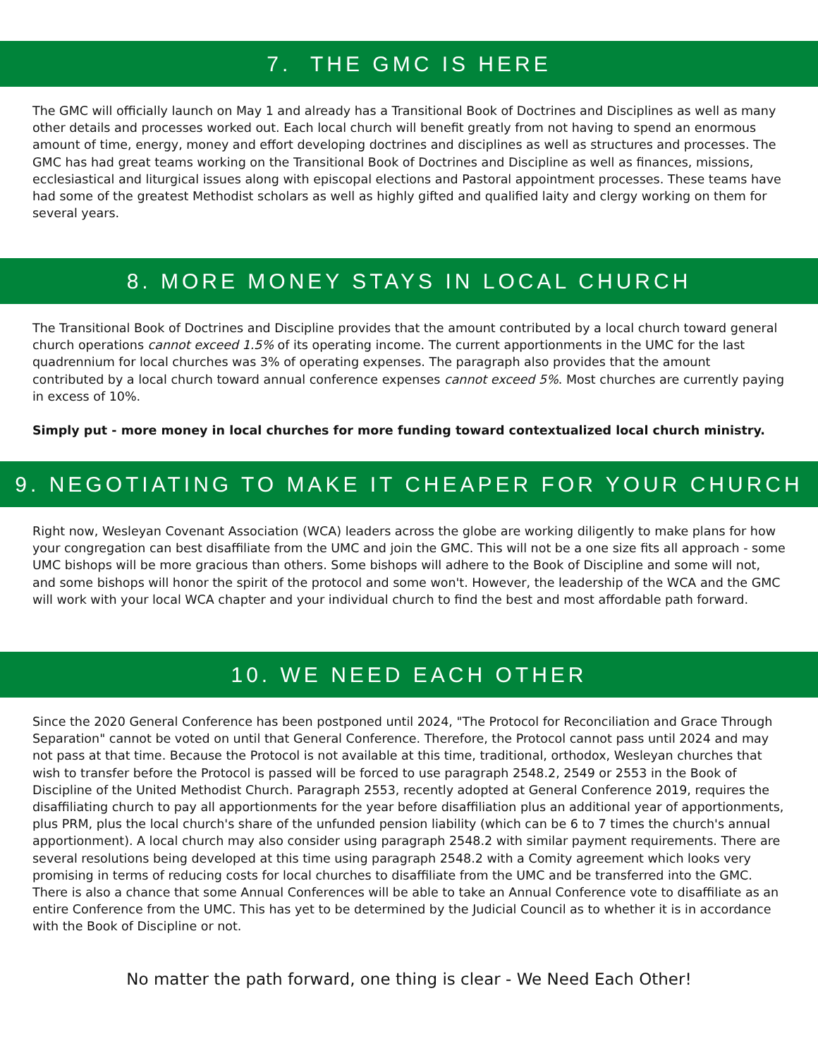7. THE GMC IS HERE
The GMC will officially launch on May 1 and already has a Transitional Book of Doctrines and Disciplines as well as many other details and processes worked out. Each local church will benefit greatly from not having to spend an enormous amount of time, energy, money and effort developing doctrines and disciplines as well as structures and processes. The GMC has had great teams working on the Transitional Book of Doctrines and Discipline as well as finances, missions, ecclesiastical and liturgical issues along with episcopal elections and Pastoral appointment processes. These teams have had some of the greatest Methodist scholars as well as highly gifted and qualified laity and clergy working on them for several years.
8. MORE MONEY STAYS IN LOCAL CHURCH
The Transitional Book of Doctrines and Discipline provides that the amount contributed by a local church toward general church operations cannot exceed 1.5% of its operating income. The current apportionments in the UMC for the last quadrennium for local churches was 3% of operating expenses. The paragraph also provides that the amount contributed by a local church toward annual conference expenses cannot exceed 5%. Most churches are currently paying in excess of 10%.
Simply put - more money in local churches for more funding toward contextualized local church ministry.
9. NEGOTIATING TO MAKE IT CHEAPER FOR YOUR CHURCH
Right now, Wesleyan Covenant Association (WCA) leaders across the globe are working diligently to make plans for how your congregation can best disaffiliate from the UMC and join the GMC. This will not be a one size fits all approach - some UMC bishops will be more gracious than others. Some bishops will adhere to the Book of Discipline and some will not, and some bishops will honor the spirit of the protocol and some won't. However, the leadership of the WCA and the GMC will work with your local WCA chapter and your individual church to find the best and most affordable path forward.
10. WE NEED EACH OTHER
Since the 2020 General Conference has been postponed until 2024, "The Protocol for Reconciliation and Grace Through Separation" cannot be voted on until that General Conference. Therefore, the Protocol cannot pass until 2024 and may not pass at that time. Because the Protocol is not available at this time, traditional, orthodox, Wesleyan churches that wish to transfer before the Protocol is passed will be forced to use paragraph 2548.2, 2549 or 2553 in the Book of Discipline of the United Methodist Church. Paragraph 2553, recently adopted at General Conference 2019, requires the disaffiliating church to pay all apportionments for the year before disaffiliation plus an additional year of apportionments, plus PRM, plus the local church's share of the unfunded pension liability (which can be 6 to 7 times the church's annual apportionment). A local church may also consider using paragraph 2548.2 with similar payment requirements. There are several resolutions being developed at this time using paragraph 2548.2 with a Comity agreement which looks very promising in terms of reducing costs for local churches to disaffiliate from the UMC and be transferred into the GMC. There is also a chance that some Annual Conferences will be able to take an Annual Conference vote to disaffiliate as an entire Conference from the UMC. This has yet to be determined by the Judicial Council as to whether it is in accordance with the Book of Discipline or not.
No matter the path forward, one thing is clear - We Need Each Other!